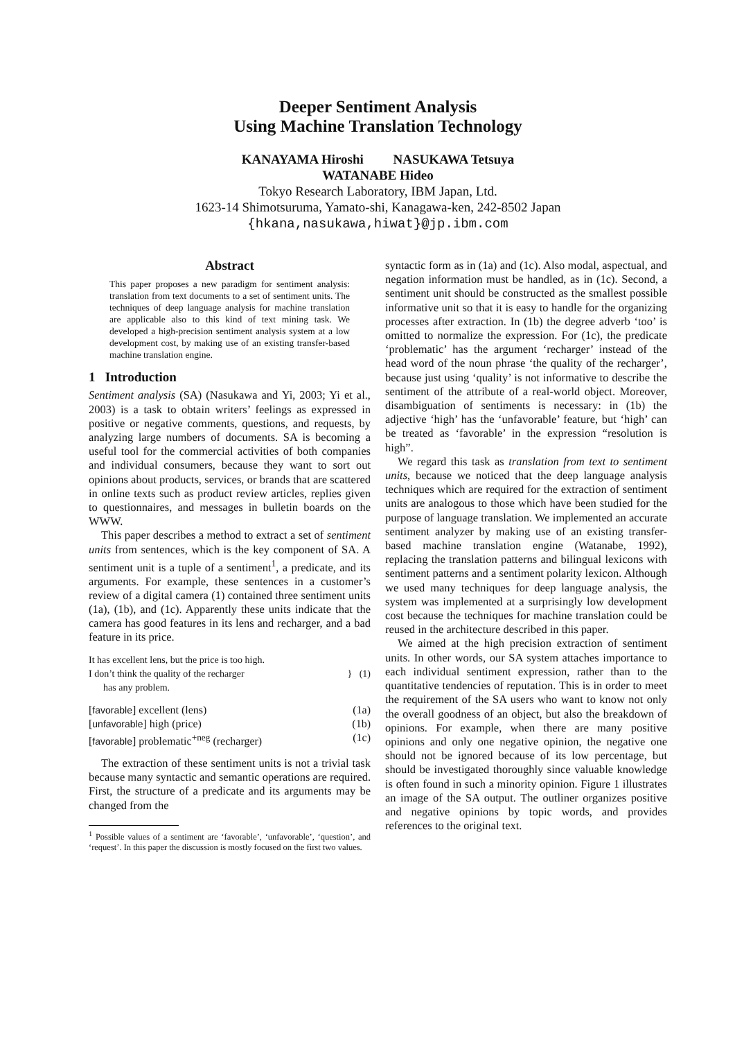Deeper Sentiment Analysis
Using Machine Translation Technology
KANAYAMA Hiroshi NASUKAWA Tetsuya
WATANABE Hideo
Tokyo Research Laboratory, IBM Japan, Ltd.
1623-14 Shimotsuruma, Yamato-shi, Kanagawa-ken, 242-8502 Japan
{hkana,nasukawa,hiwat}@jp.ibm.com
Abstract
This paper proposes a new paradigm for sentiment analysis: translation from text documents to a set of sentiment units. The techniques of deep language analysis for machine translation are applicable also to this kind of text mining task. We developed a high-precision sentiment analysis system at a low development cost, by making use of an existing transfer-based machine translation engine.
1 Introduction
Sentiment analysis (SA) (Nasukawa and Yi, 2003; Yi et al., 2003) is a task to obtain writers’ feelings as expressed in positive or negative comments, questions, and requests, by analyzing large numbers of documents. SA is becoming a useful tool for the commercial activities of both companies and individual consumers, because they want to sort out opinions about products, services, or brands that are scattered in online texts such as product review articles, replies given to questionnaires, and messages in bulletin boards on the WWW.
This paper describes a method to extract a set of sentiment units from sentences, which is the key component of SA. A sentiment unit is a tuple of a sentiment<sup>1</sup>, a predicate, and its arguments. For example, these sentences in a customer’s review of a digital camera (1) contained three sentiment units (1a), (1b), and (1c). Apparently these units indicate that the camera has good features in its lens and recharger, and a bad feature in its price.
It has excellent lens, but the price is too high.
I don’t think the quality of the recharger
has any problem.
} (1)
[favorable] excellent (lens) (1a)
[unfavorable] high (price) (1b)
[favorable] problematic<sup>+neg</sup> (recharger) (1c)
The extraction of these sentiment units is not a trivial task because many syntactic and semantic operations are required. First, the structure of a predicate and its arguments may be changed from the
<sup>1</sup> Possible values of a sentiment are ‘favorable’, ‘unfavorable’, ‘question’, and ‘request’. In this paper the discussion is mostly focused on the first two values.
syntactic form as in (1a) and (1c). Also modal, aspectual, and negation information must be handled, as in (1c). Second, a sentiment unit should be constructed as the smallest possible informative unit so that it is easy to handle for the organizing processes after extraction. In (1b) the degree adverb ‘too’ is omitted to normalize the expression. For (1c), the predicate ‘problematic’ has the argument ‘recharger’ instead of the head word of the noun phrase ‘the quality of the recharger’, because just using ‘quality’ is not informative to describe the sentiment of the attribute of a real-world object. Moreover, disambiguation of sentiments is necessary: in (1b) the adjective ‘high’ has the ‘unfavorable’ feature, but ‘high’ can be treated as ‘favorable’ in the expression “resolution is high”.
We regard this task as translation from text to sentiment units, because we noticed that the deep language analysis techniques which are required for the extraction of sentiment units are analogous to those which have been studied for the purpose of language translation. We implemented an accurate sentiment analyzer by making use of an existing transfer-based machine translation engine (Watanabe, 1992), replacing the translation patterns and bilingual lexicons with sentiment patterns and a sentiment polarity lexicon. Although we used many techniques for deep language analysis, the system was implemented at a surprisingly low development cost because the techniques for machine translation could be reused in the architecture described in this paper.
We aimed at the high precision extraction of sentiment units. In other words, our SA system attaches importance to each individual sentiment expression, rather than to the quantitative tendencies of reputation. This is in order to meet the requirement of the SA users who want to know not only the overall goodness of an object, but also the breakdown of opinions. For example, when there are many positive opinions and only one negative opinion, the negative one should not be ignored because of its low percentage, but should be investigated thoroughly since valuable knowledge is often found in such a minority opinion. Figure 1 illustrates an image of the SA output. The outliner organizes positive and negative opinions by topic words, and provides references to the original text.